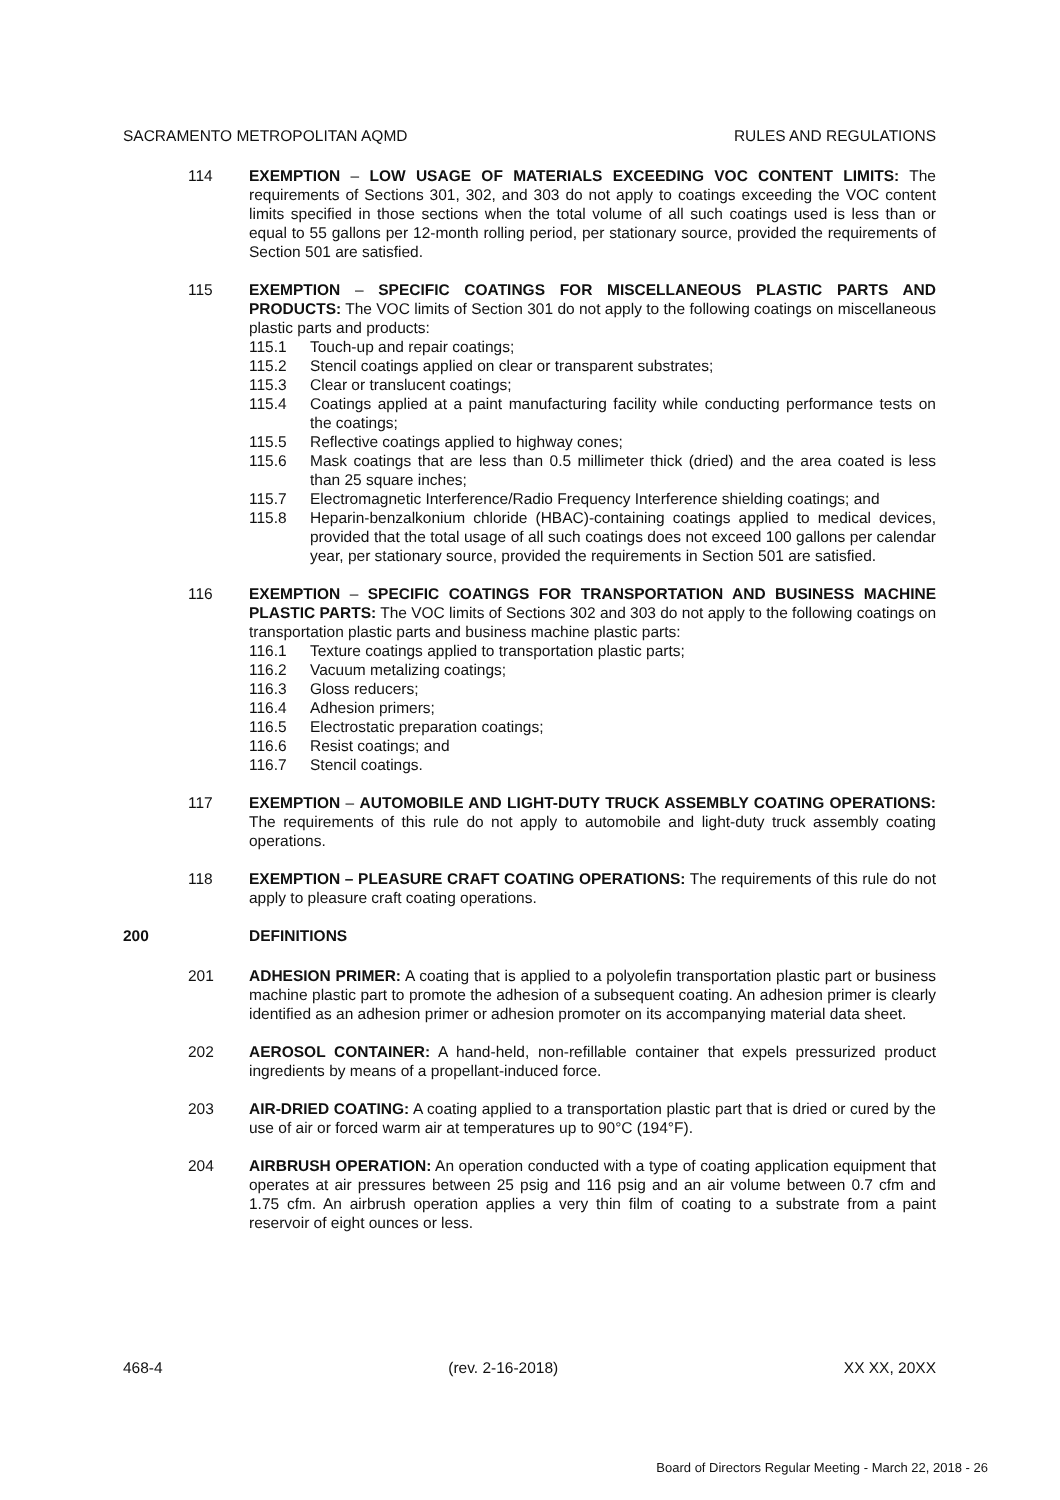SACRAMENTO METROPOLITAN AQMD RULES AND REGULATIONS
114 EXEMPTION – LOW USAGE OF MATERIALS EXCEEDING VOC CONTENT LIMITS: The requirements of Sections 301, 302, and 303 do not apply to coatings exceeding the VOC content limits specified in those sections when the total volume of all such coatings used is less than or equal to 55 gallons per 12-month rolling period, per stationary source, provided the requirements of Section 501 are satisfied.
115 EXEMPTION – SPECIFIC COATINGS FOR MISCELLANEOUS PLASTIC PARTS AND PRODUCTS: The VOC limits of Section 301 do not apply to the following coatings on miscellaneous plastic parts and products:
115.1 Touch-up and repair coatings;
115.2 Stencil coatings applied on clear or transparent substrates;
115.3 Clear or translucent coatings;
115.4 Coatings applied at a paint manufacturing facility while conducting performance tests on the coatings;
115.5 Reflective coatings applied to highway cones;
115.6 Mask coatings that are less than 0.5 millimeter thick (dried) and the area coated is less than 25 square inches;
115.7 Electromagnetic Interference/Radio Frequency Interference shielding coatings; and
115.8 Heparin-benzalkonium chloride (HBAC)-containing coatings applied to medical devices, provided that the total usage of all such coatings does not exceed 100 gallons per calendar year, per stationary source, provided the requirements in Section 501 are satisfied.
116 EXEMPTION – SPECIFIC COATINGS FOR TRANSPORTATION AND BUSINESS MACHINE PLASTIC PARTS: The VOC limits of Sections 302 and 303 do not apply to the following coatings on transportation plastic parts and business machine plastic parts:
116.1 Texture coatings applied to transportation plastic parts;
116.2 Vacuum metalizing coatings;
116.3 Gloss reducers;
116.4 Adhesion primers;
116.5 Electrostatic preparation coatings;
116.6 Resist coatings; and
116.7 Stencil coatings.
117 EXEMPTION – AUTOMOBILE AND LIGHT-DUTY TRUCK ASSEMBLY COATING OPERATIONS: The requirements of this rule do not apply to automobile and light-duty truck assembly coating operations.
118 EXEMPTION – PLEASURE CRAFT COATING OPERATIONS: The requirements of this rule do not apply to pleasure craft coating operations.
200 DEFINITIONS
201 ADHESION PRIMER: A coating that is applied to a polyolefin transportation plastic part or business machine plastic part to promote the adhesion of a subsequent coating. An adhesion primer is clearly identified as an adhesion primer or adhesion promoter on its accompanying material data sheet.
202 AEROSOL CONTAINER: A hand-held, non-refillable container that expels pressurized product ingredients by means of a propellant-induced force.
203 AIR-DRIED COATING: A coating applied to a transportation plastic part that is dried or cured by the use of air or forced warm air at temperatures up to 90°C (194°F).
204 AIRBRUSH OPERATION: An operation conducted with a type of coating application equipment that operates at air pressures between 25 psig and 116 psig and an air volume between 0.7 cfm and 1.75 cfm. An airbrush operation applies a very thin film of coating to a substrate from a paint reservoir of eight ounces or less.
468-4 (rev. 2-16-2018) XX XX, 20XX
Board of Directors Regular Meeting - March 22, 2018 - 26